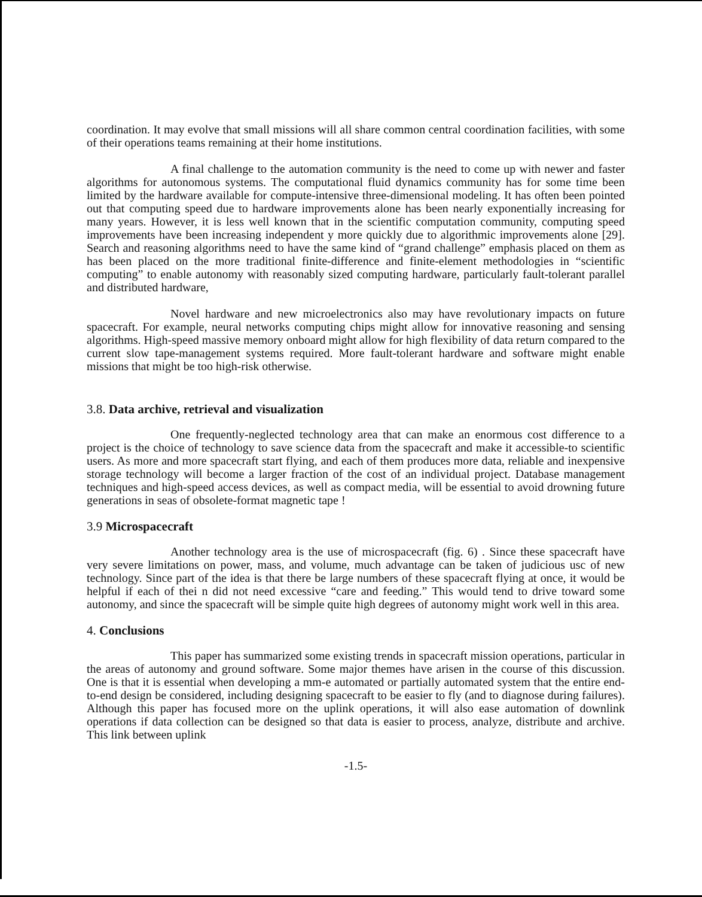coordination. It may evolve that small missions will all share common central coordination facilities, with some of their operations teams remaining at their home institutions.
A final challenge to the automation community is the need to come up with newer and faster algorithms for autonomous systems. The computational fluid dynamics community has for some time been limited by the hardware available for compute-intensive three-dimensional modeling. It has often been pointed out that computing speed due to hardware improvements alone has been nearly exponentially increasing for many years. However, it is less well known that in the scientific computation community, computing speed improvements have been increasing independent y more quickly due to algorithmic improvements alone [29]. Search and reasoning algorithms need to have the same kind of “grand challenge” emphasis placed on them as has been placed on the more traditional finite-difference and finite-element methodologies in “scientific computing” to enable autonomy with reasonably sized computing hardware, particularly fault-tolerant parallel and distributed hardware,
Novel hardware and new microelectronics also may have revolutionary impacts on future spacecraft. For example, neural networks computing chips might allow for innovative reasoning and sensing algorithms. High-speed massive memory onboard might allow for high flexibility of data return compared to the current slow tape-management systems required. More fault-tolerant hardware and software might enable missions that might be too high-risk otherwise.
3.8. Data archive, retrieval and visualization
One frequently-neglected technology area that can make an enormous cost difference to a project is the choice of technology to save science data from the spacecraft and make it accessible-to scientific users. As more and more spacecraft start flying, and each of them produces more data, reliable and inexpensive storage technology will become a larger fraction of the cost of an individual project. Database management techniques and high-speed access devices, as well as compact media, will be essential to avoid drowning future generations in seas of obsolete-format magnetic tape !
3.9 Microspacecraft
Another technology area is the use of microspacecraft (fig. 6) . Since these spacecraft have very severe limitations on power, mass, and volume, much advantage can be taken of judicious usc of new technology. Since part of the idea is that there be large numbers of these spacecraft flying at once, it would be helpful if each of thei n did not need excessive “care and feeding.” This would tend to drive toward some autonomy, and since the spacecraft will be simple quite high degrees of autonomy might work well in this area.
4. Conclusions
This paper has summarized some existing trends in spacecraft mission operations, particular in the areas of autonomy and ground software. Some major themes have arisen in the course of this discussion. One is that it is essential when developing a mm-e automated or partially automated system that the entire end-to-end design be considered, including designing spacecraft to be easier to fly (and to diagnose during failures). Although this paper has focused more on the uplink operations, it will also ease automation of downlink operations if data collection can be designed so that data is easier to process, analyze, distribute and archive. This link between uplink
-1.5-